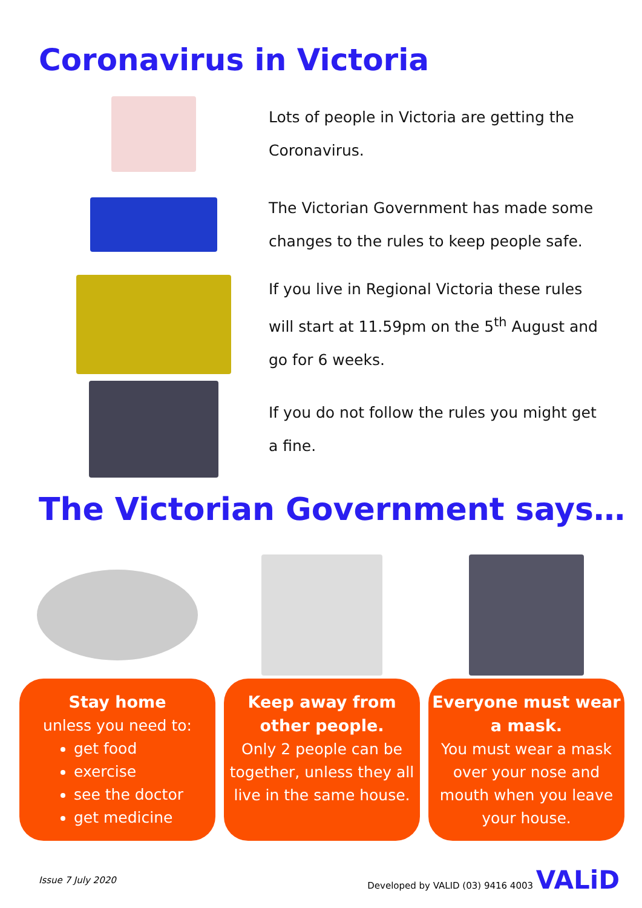Coronavirus in Victoria
Lots of people in Victoria are getting the Coronavirus.
The Victorian Government has made some changes to the rules to keep people safe.
If you live in Regional Victoria these rules will start at 11.59pm on the 5<sup>th</sup> August and go for 6 weeks.
If you do not follow the rules you might get a fine.
The Victorian Government says…
Stay home
unless you need to:
get food
exercise
see the doctor
get medicine
Keep away from other people.
Only 2 people can be together, unless they all live in the same house.
Everyone must wear a mask.
You must wear a mask over your nose and mouth when you leave your house.
Issue 7 July 2020 Developed by VALID (03) 9416 4003 VALiD